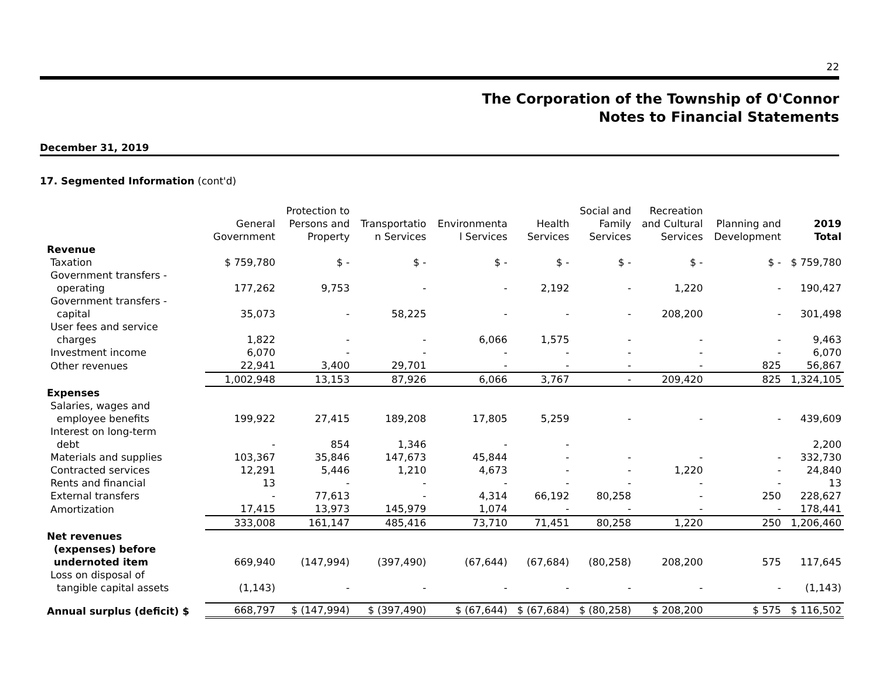22
The Corporation of the Township of O'Connor
Notes to Financial Statements
December 31, 2019
17. Segmented Information (cont'd)
| | General Government | Protection to Persons and Property | Transportatio n Services | Environmenta l Services | Health Services | Social and Family Services | Recreation and Cultural Services | Planning and Development | 2019 Total |
| --- | --- | --- | --- | --- | --- | --- | --- | --- | --- |
| Revenue | | | | | | | | | |
| Taxation | $ 759,780 | $ - | $ - | $ - | $ - | $ - | $ - | $ - | $ 759,780 |
| Government transfers - operating | 177,262 | 9,753 | - | - | 2,192 | - | 1,220 | - | 190,427 |
| Government transfers - capital | 35,073 | - | 58,225 | - | - | - | 208,200 | - | 301,498 |
| User fees and service charges | 1,822 | - | - | 6,066 | 1,575 | - | - | - | 9,463 |
| Investment income | 6,070 | - | - | - | - | - | - | - | 6,070 |
| Other revenues | 22,941 | 3,400 | 29,701 | - | - | - | - | 825 | 56,867 |
| | 1,002,948 | 13,153 | 87,926 | 6,066 | 3,767 | - | 209,420 | 825 | 1,324,105 |
| Expenses | | | | | | | | | |
| Salaries, wages and employee benefits | 199,922 | 27,415 | 189,208 | 17,805 | 5,259 | - | - | - | 439,609 |
| Interest on long-term debt | - | 854 | 1,346 | - | - | | | | 2,200 |
| Materials and supplies | 103,367 | 35,846 | 147,673 | 45,844 | - | - | - | - | 332,730 |
| Contracted services | 12,291 | 5,446 | 1,210 | 4,673 | - | - | 1,220 | - | 24,840 |
| Rents and financial | 13 | - | - | - | - | - | - | - | 13 |
| External transfers | - | 77,613 | - | 4,314 | 66,192 | 80,258 | - | 250 | 228,627 |
| Amortization | 17,415 | 13,973 | 145,979 | 1,074 | - | - | - | - | 178,441 |
| | 333,008 | 161,147 | 485,416 | 73,710 | 71,451 | 80,258 | 1,220 | 250 | 1,206,460 |
| Net revenues (expenses) before undernoted item | 669,940 | (147,994) | (397,490) | (67,644) | (67,684) | (80,258) | 208,200 | 575 | 117,645 |
| Loss on disposal of tangible capital assets | (1,143) | - | - | - | - | - | - | - | (1,143) |
| Annual surplus (deficit) $ | 668,797 | $ (147,994) | $ (397,490) | $ (67,644) | $ (67,684) | $ (80,258) | $ 208,200 | $ 575 | $ 116,502 |